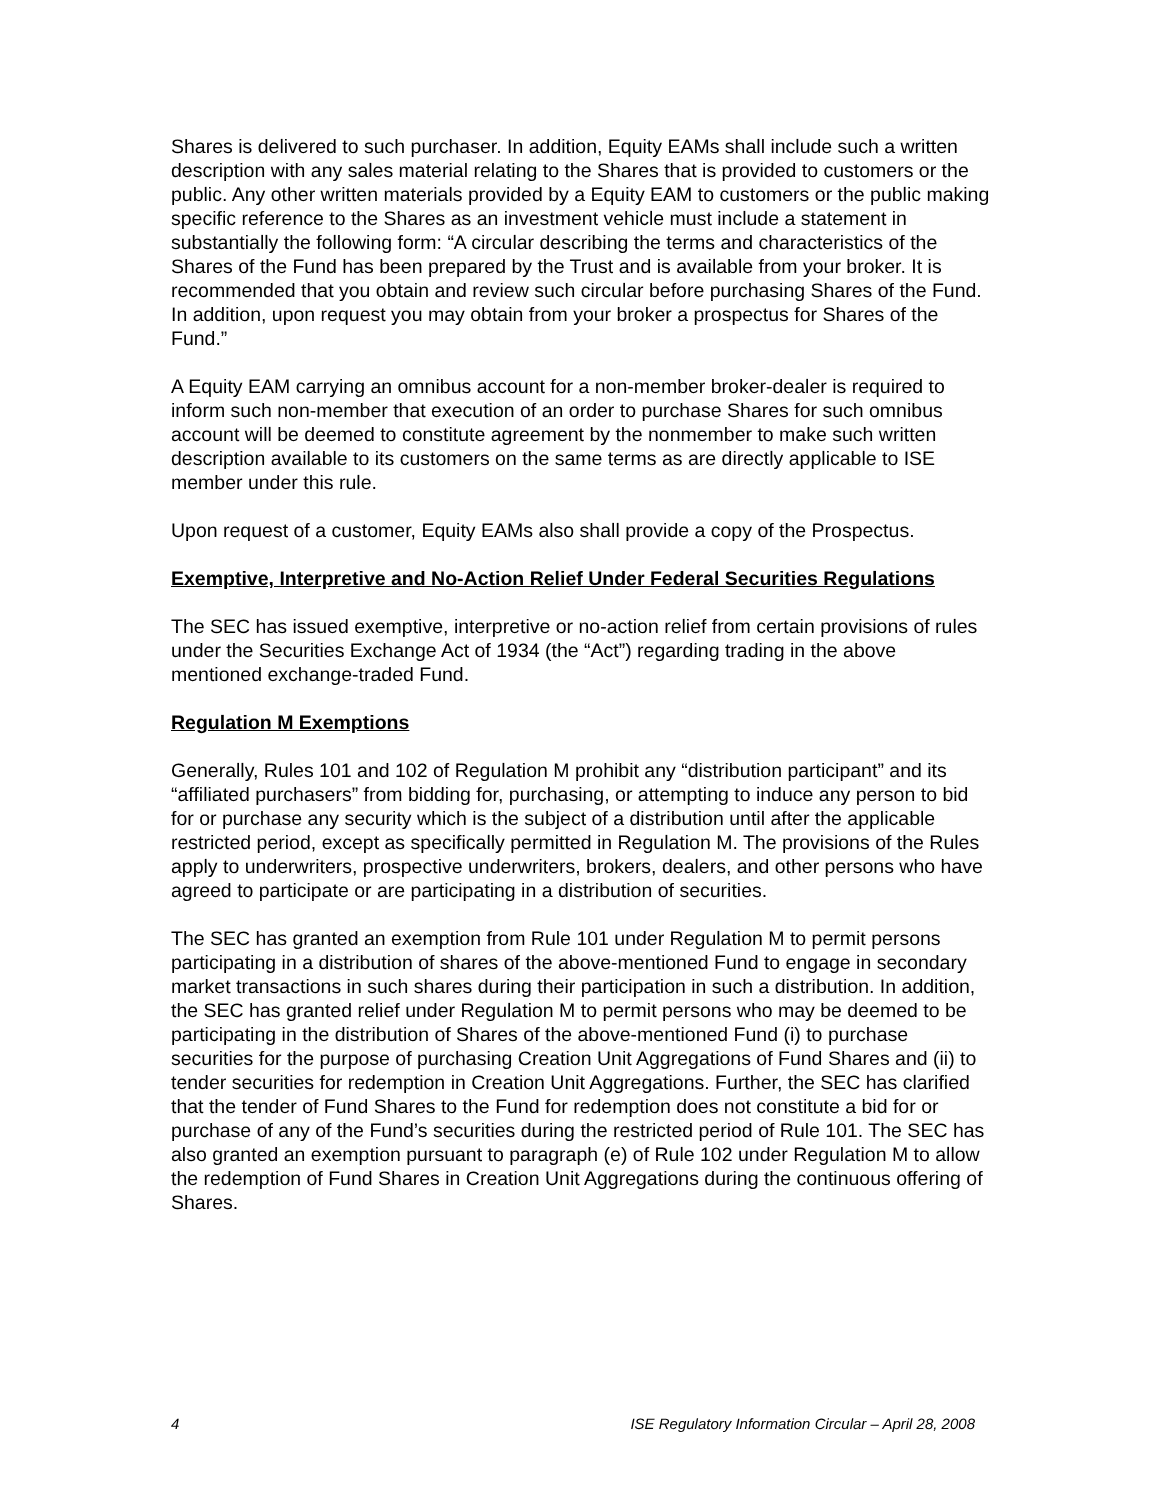Shares is delivered to such purchaser. In addition, Equity EAMs shall include such a written description with any sales material relating to the Shares that is provided to customers or the public. Any other written materials provided by a Equity EAM to customers or the public making specific reference to the Shares as an investment vehicle must include a statement in substantially the following form: “A circular describing the terms and characteristics of the Shares of the Fund has been prepared by the Trust and is available from your broker. It is recommended that you obtain and review such circular before purchasing Shares of the Fund. In addition, upon request you may obtain from your broker a prospectus for Shares of the Fund.”
A Equity EAM carrying an omnibus account for a non-member broker-dealer is required to inform such non-member that execution of an order to purchase Shares for such omnibus account will be deemed to constitute agreement by the nonmember to make such written description available to its customers on the same terms as are directly applicable to ISE member under this rule.
Upon request of a customer, Equity EAMs also shall provide a copy of the Prospectus.
Exemptive, Interpretive and No-Action Relief Under Federal Securities Regulations
The SEC has issued exemptive, interpretive or no-action relief from certain provisions of rules under the Securities Exchange Act of 1934 (the “Act”) regarding trading in the above mentioned exchange-traded Fund.
Regulation M Exemptions
Generally, Rules 101 and 102 of Regulation M prohibit any “distribution participant” and its “affiliated purchasers” from bidding for, purchasing, or attempting to induce any person to bid for or purchase any security which is the subject of a distribution until after the applicable restricted period, except as specifically permitted in Regulation M. The provisions of the Rules apply to underwriters, prospective underwriters, brokers, dealers, and other persons who have agreed to participate or are participating in a distribution of securities.
The SEC has granted an exemption from Rule 101 under Regulation M to permit persons participating in a distribution of shares of the above-mentioned Fund to engage in secondary market transactions in such shares during their participation in such a distribution. In addition, the SEC has granted relief under Regulation M to permit persons who may be deemed to be participating in the distribution of Shares of the above-mentioned Fund (i) to purchase securities for the purpose of purchasing Creation Unit Aggregations of Fund Shares and (ii) to tender securities for redemption in Creation Unit Aggregations. Further, the SEC has clarified that the tender of Fund Shares to the Fund for redemption does not constitute a bid for or purchase of any of the Fund’s securities during the restricted period of Rule 101. The SEC has also granted an exemption pursuant to paragraph (e) of Rule 102 under Regulation M to allow the redemption of Fund Shares in Creation Unit Aggregations during the continuous offering of Shares.
4 ISE Regulatory Information Circular – April 28, 2008